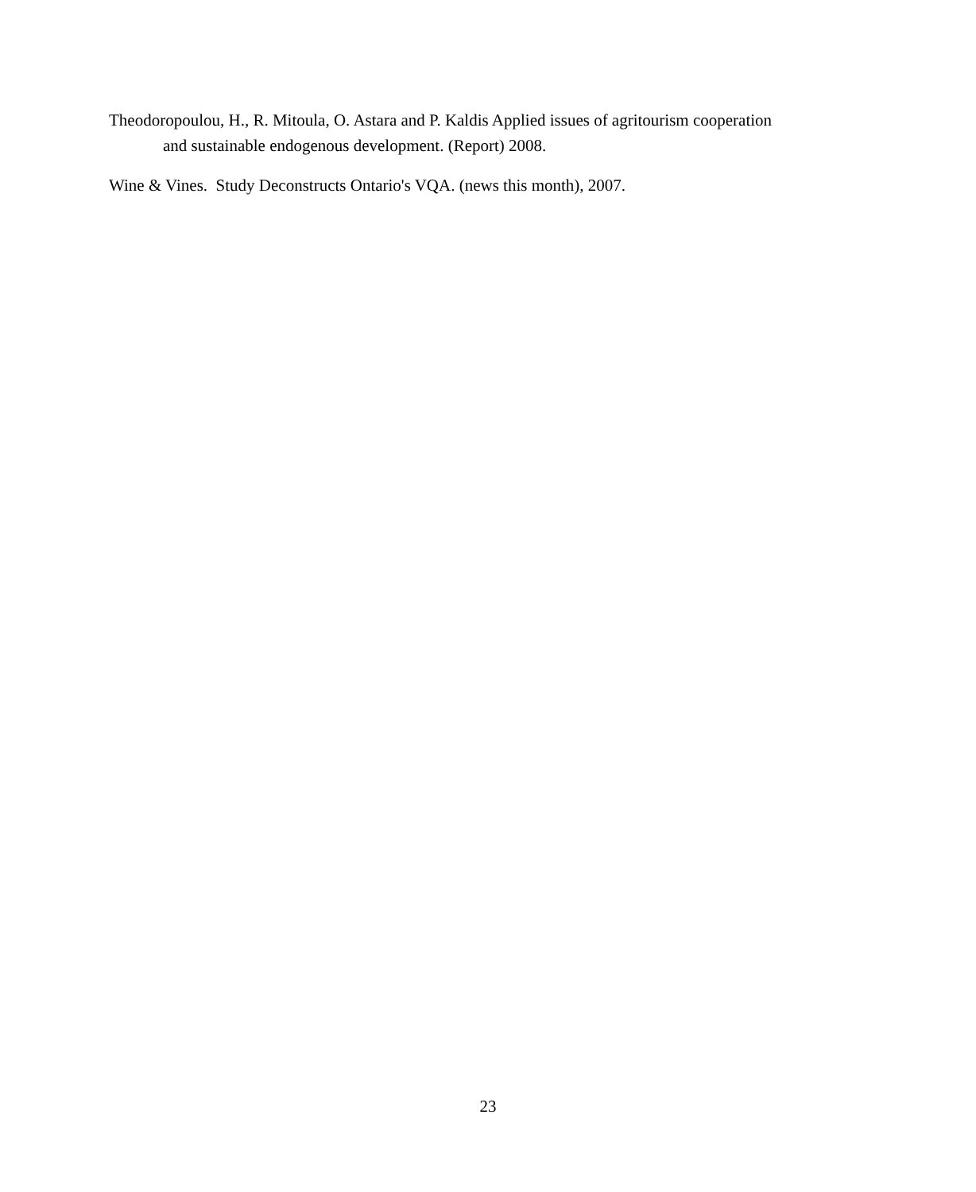Theodoropoulou, H., R. Mitoula, O. Astara and P. Kaldis Applied issues of agritourism cooperation and sustainable endogenous development. (Report) 2008.
Wine & Vines. Study Deconstructs Ontario's VQA. (news this month), 2007.
23